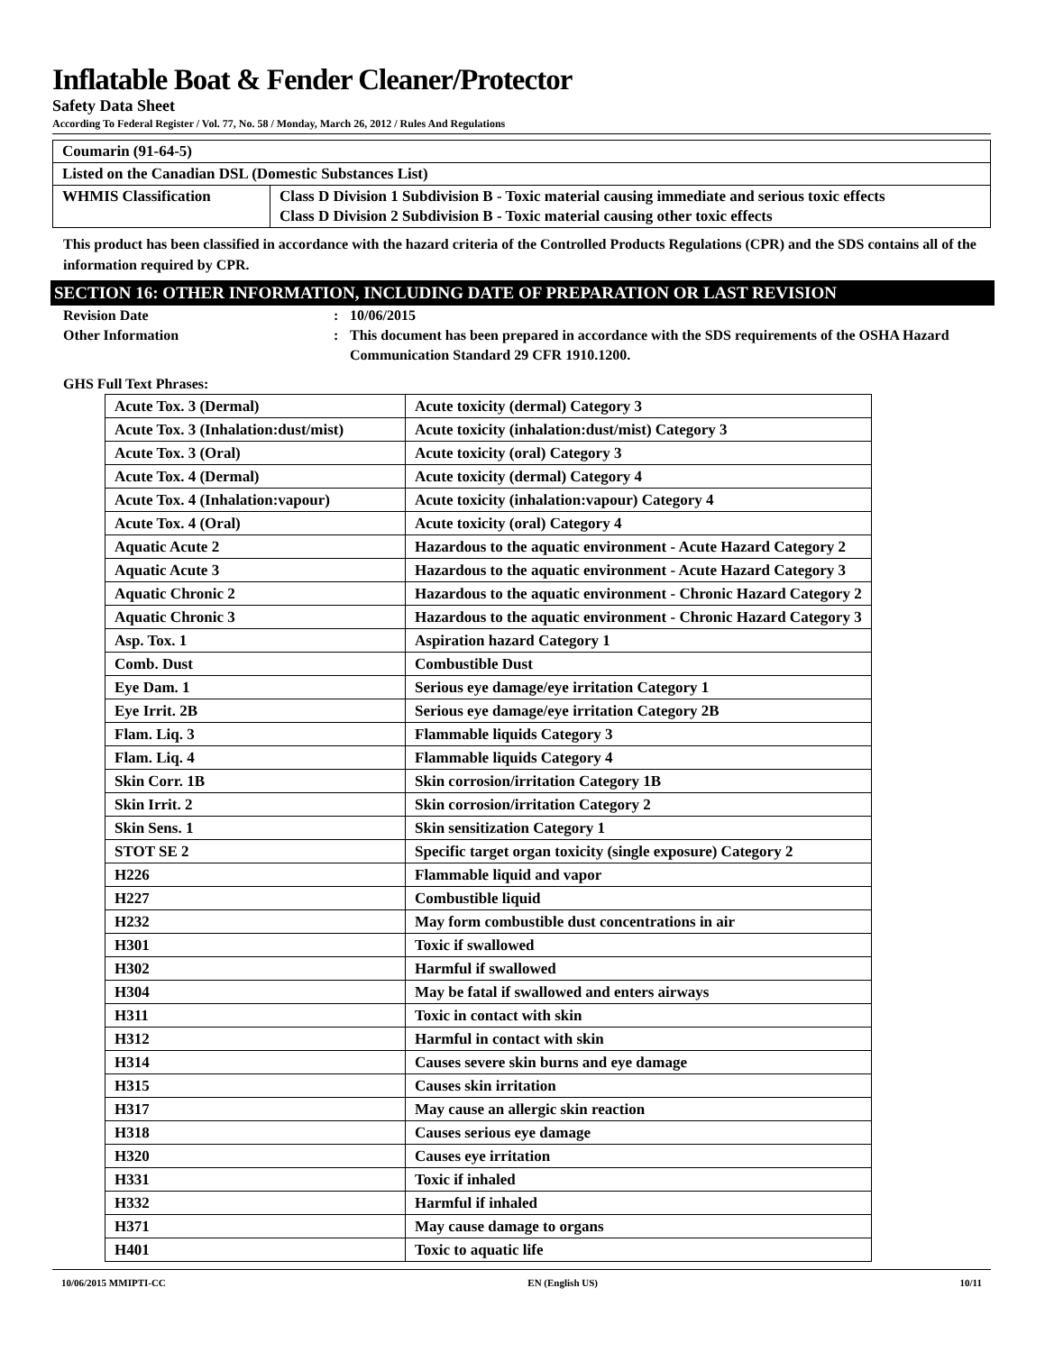Inflatable Boat & Fender Cleaner/Protector
Safety Data Sheet
According To Federal Register / Vol. 77, No. 58 / Monday, March 26, 2012 / Rules And Regulations
| Coumarin (91-64-5) | |
| Listed on the Canadian DSL (Domestic Substances List) | |
| WHMIS Classification | Class D Division 1 Subdivision B - Toxic material causing immediate and serious toxic effects Class D Division 2 Subdivision B - Toxic material causing other toxic effects |
This product has been classified in accordance with the hazard criteria of the Controlled Products Regulations (CPR) and the SDS contains all of the information required by CPR.
SECTION 16: OTHER INFORMATION, INCLUDING DATE OF PREPARATION OR LAST REVISION
Revision Date: 10/06/2015
Other Information: This document has been prepared in accordance with the SDS requirements of the OSHA Hazard Communication Standard 29 CFR 1910.1200.
GHS Full Text Phrases:
| Acute Tox. 3 (Dermal) | Acute toxicity (dermal) Category 3 |
| Acute Tox. 3 (Inhalation:dust/mist) | Acute toxicity (inhalation:dust/mist) Category 3 |
| Acute Tox. 3 (Oral) | Acute toxicity (oral) Category 3 |
| Acute Tox. 4 (Dermal) | Acute toxicity (dermal) Category 4 |
| Acute Tox. 4 (Inhalation:vapour) | Acute toxicity (inhalation:vapour) Category 4 |
| Acute Tox. 4 (Oral) | Acute toxicity (oral) Category 4 |
| Aquatic Acute 2 | Hazardous to the aquatic environment - Acute Hazard Category 2 |
| Aquatic Acute 3 | Hazardous to the aquatic environment - Acute Hazard Category 3 |
| Aquatic Chronic 2 | Hazardous to the aquatic environment - Chronic Hazard Category 2 |
| Aquatic Chronic 3 | Hazardous to the aquatic environment - Chronic Hazard Category 3 |
| Asp. Tox. 1 | Aspiration hazard Category 1 |
| Comb. Dust | Combustible Dust |
| Eye Dam. 1 | Serious eye damage/eye irritation Category 1 |
| Eye Irrit. 2B | Serious eye damage/eye irritation Category 2B |
| Flam. Liq. 3 | Flammable liquids Category 3 |
| Flam. Liq. 4 | Flammable liquids Category 4 |
| Skin Corr. 1B | Skin corrosion/irritation Category 1B |
| Skin Irrit. 2 | Skin corrosion/irritation Category 2 |
| Skin Sens. 1 | Skin sensitization Category 1 |
| STOT SE 2 | Specific target organ toxicity (single exposure) Category 2 |
| H226 | Flammable liquid and vapor |
| H227 | Combustible liquid |
| H232 | May form combustible dust concentrations in air |
| H301 | Toxic if swallowed |
| H302 | Harmful if swallowed |
| H304 | May be fatal if swallowed and enters airways |
| H311 | Toxic in contact with skin |
| H312 | Harmful in contact with skin |
| H314 | Causes severe skin burns and eye damage |
| H315 | Causes skin irritation |
| H317 | May cause an allergic skin reaction |
| H318 | Causes serious eye damage |
| H320 | Causes eye irritation |
| H331 | Toxic if inhaled |
| H332 | Harmful if inhaled |
| H371 | May cause damage to organs |
| H401 | Toxic to aquatic life |
10/06/2015 MMIPTI-CC EN (English US) 10/11